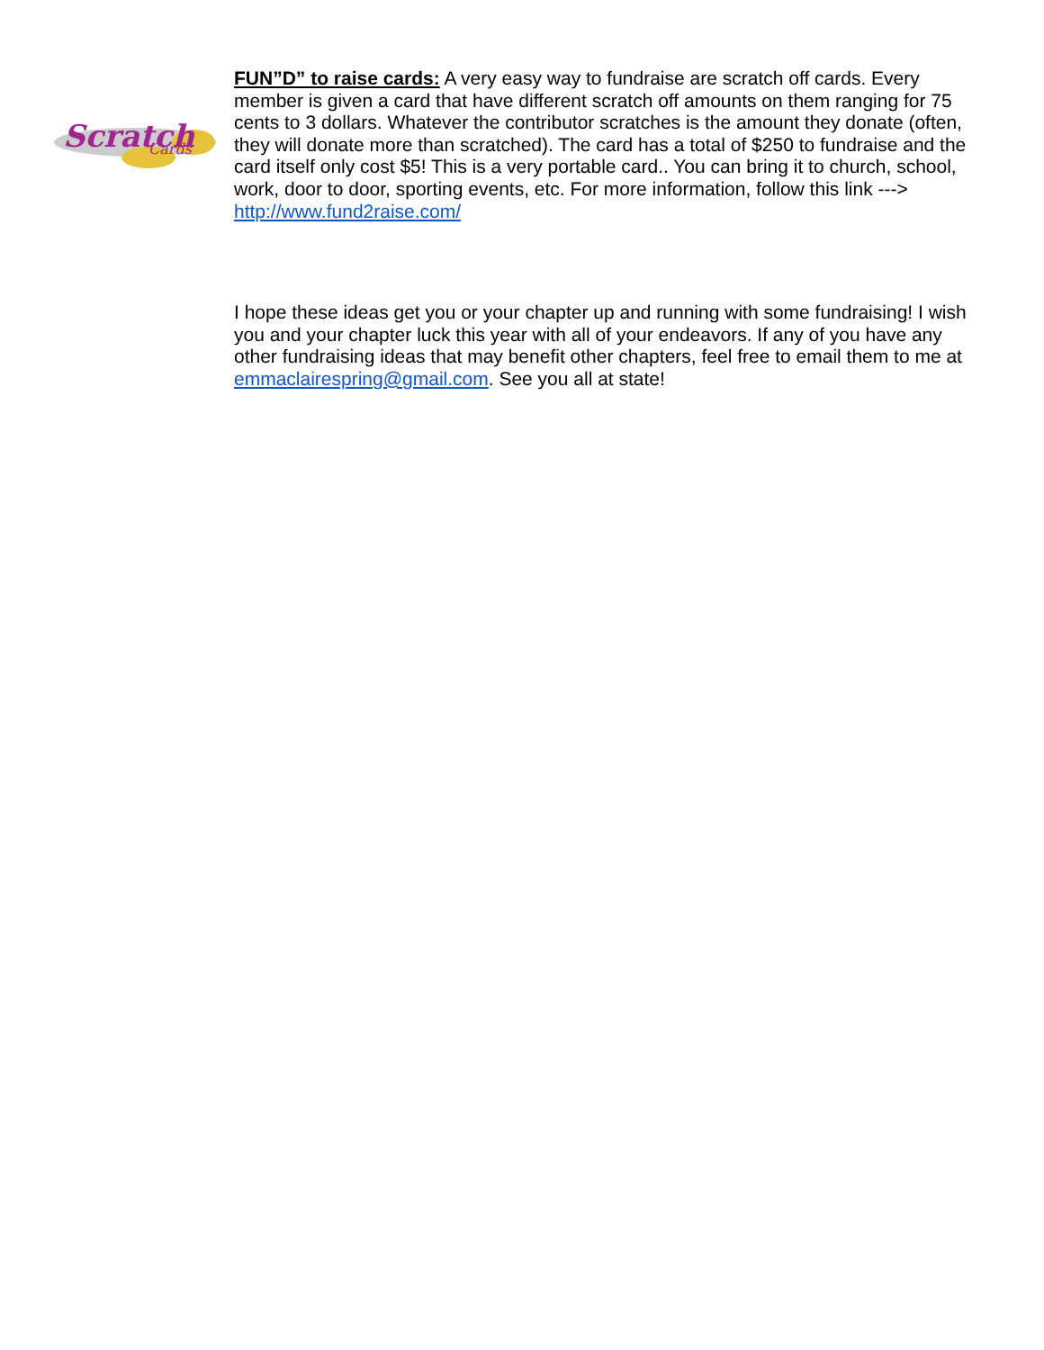Scratch
Cards
FUN”D” to raise cards: A very easy way to fundraise are scratch off cards. Every member is given a card that have different scratch off amounts on them ranging for 75 cents to 3 dollars. Whatever the contributor scratches is the amount they donate (often, they will donate more than scratched). The card has a total of $250 to fundraise and the card itself only cost $5! This is a very portable card.. You can bring it to church, school, work, door to door, sporting events, etc. For more information, follow this link ---> http://www.fund2raise.com/
I hope these ideas get you or your chapter up and running with some fundraising! I wish you and your chapter luck this year with all of your endeavors. If any of you have any other fundraising ideas that may benefit other chapters, feel free to email them to me at emmaclairespring@gmail.com. See you all at state!